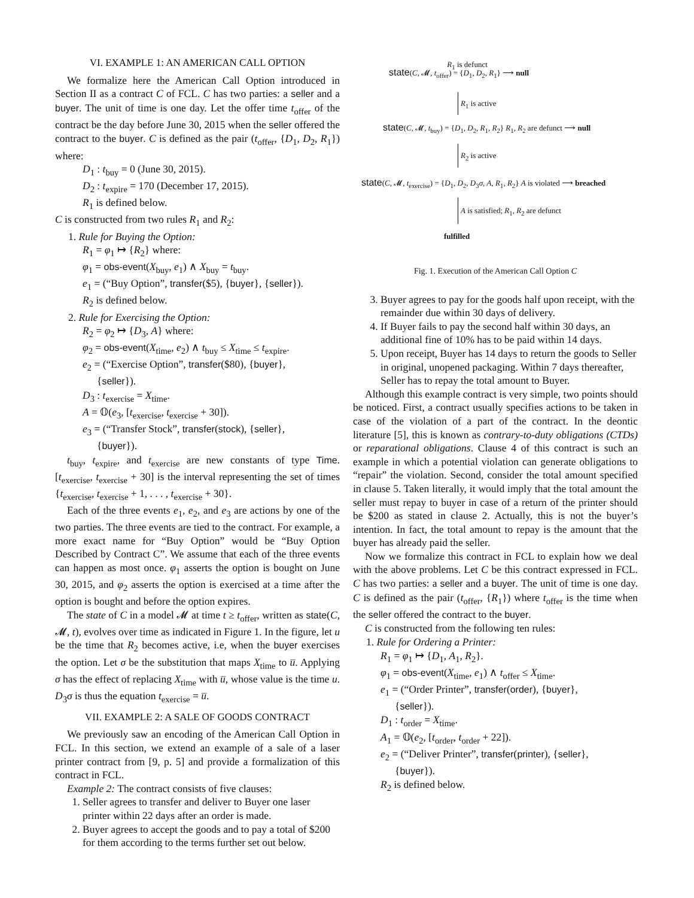VI. EXAMPLE 1: AN AMERICAN CALL OPTION
We formalize here the American Call Option introduced in Section II as a contract C of FCL. C has two parties: a seller and a buyer. The unit of time is one day. Let the offer time t<sub>offer</sub> of the contract be the day before June 30, 2015 when the seller offered the contract to the buyer. C is defined as the pair (t<sub>offer</sub>, {D<sub>1</sub>, D<sub>2</sub>, R<sub>1</sub>}) where:
D<sub>1</sub> : t<sub>buy</sub> = 0 (June 30, 2015).
D<sub>2</sub> : t<sub>expire</sub> = 170 (December 17, 2015).
R<sub>1</sub> is defined below.
C is constructed from two rules R<sub>1</sub> and R<sub>2</sub>:
1. Rule for Buying the Option:
R<sub>1</sub> = φ<sub>1</sub> ↦ {R<sub>2</sub>} where:
φ<sub>1</sub> = obs-event(X<sub>buy</sub>, e<sub>1</sub>) ∧ X<sub>buy</sub> = t<sub>buy</sub>.
e<sub>1</sub> = (“Buy Option”, transfer($5), {buyer}, {seller}).
R<sub>2</sub> is defined below.
2. Rule for Exercising the Option:
R<sub>2</sub> = φ<sub>2</sub> ↦ {D<sub>3</sub>, A} where:
φ<sub>2</sub> = obs-event(X<sub>time</sub>, e<sub>2</sub>) ∧ t<sub>buy</sub> ≤ X<sub>time</sub> ≤ t<sub>expire</sub>.
e<sub>2</sub> = (“Exercise Option”, transfer($80), {buyer},
{seller}).
D<sub>3</sub> : t<sub>exercise</sub> = X<sub>time</sub>.
A = 𝕆(e<sub>3</sub>, [t<sub>exercise</sub>, t<sub>exercise</sub> + 30]).
e<sub>3</sub> = (“Transfer Stock”, transfer(stock), {seller},
{buyer}).
t<sub>buy</sub>, t<sub>expire</sub>, and t<sub>exercise</sub> are new constants of type Time. [t<sub>exercise</sub>, t<sub>exercise</sub> + 30] is the interval representing the set of times {t<sub>exercise</sub>, t<sub>exercise</sub> + 1, . . . , t<sub>exercise</sub> + 30}.
Each of the three events e<sub>1</sub>, e<sub>2</sub>, and e<sub>3</sub> are actions by one of the two parties. The three events are tied to the contract. For example, a more exact name for “Buy Option” would be “Buy Option Described by Contract C”. We assume that each of the three events can happen as most once. φ<sub>1</sub> asserts the option is bought on June 30, 2015, and φ<sub>2</sub> asserts the option is exercised at a time after the option is bought and before the option expires.
The state of C in a model 𝓜 at time t ≥ t<sub>offer</sub>, written as state(C, 𝓜, t), evolves over time as indicated in Figure 1. In the figure, let u be the time that R<sub>2</sub> becomes active, i.e, when the buyer exercises the option. Let σ be the substitution that maps X<sub>time</sub> to u̅. Applying σ has the effect of replacing X<sub>time</sub> with u̅, whose value is the time u. D<sub>3</sub>σ is thus the equation t<sub>exercise</sub> = u̅.
VII. EXAMPLE 2: A SALE OF GOODS CONTRACT
We previously saw an encoding of the American Call Option in FCL. In this section, we extend an example of a sale of a laser printer contract from [9, p. 5] and provide a formalization of this contract in FCL.
Example 2: The contract consists of five clauses:
1. Seller agrees to transfer and deliver to Buyer one laser printer within 22 days after an order is made.
2. Buyer agrees to accept the goods and to pay a total of $200 for them according to the terms further set out below.
state(C, 𝓜, t<sub>offer</sub>) = {D<sub>1</sub>, D<sub>2</sub>, R<sub>1</sub>} ⟶ null R<sub>1</sub> is defunct
R<sub>1</sub> is active
state(C, 𝓜, t<sub>buy</sub>) = {D<sub>1</sub>, D<sub>2</sub>, R<sub>1</sub>, R<sub>2</sub>} R<sub>1</sub>, R<sub>2</sub> are defunct ⟶ null
R<sub>2</sub> is active
state(C, 𝓜, t<sub>exercise</sub>) = {D<sub>1</sub>, D<sub>2</sub>, D<sub>3</sub>σ, A, R<sub>1</sub>, R<sub>2</sub>} A is violated ⟶ breached
A is satisfied; R<sub>1</sub>, R<sub>2</sub> are defunct
fulfilled
Fig. 1. Execution of the American Call Option C
3. Buyer agrees to pay for the goods half upon receipt, with the remainder due within 30 days of delivery.
4. If Buyer fails to pay the second half within 30 days, an additional fine of 10% has to be paid within 14 days.
5. Upon receipt, Buyer has 14 days to return the goods to Seller in original, unopened packaging. Within 7 days thereafter, Seller has to repay the total amount to Buyer.
Although this example contract is very simple, two points should be noticed. First, a contract usually specifies actions to be taken in case of the violation of a part of the contract. In the deontic literature [5], this is known as contrary-to-duty obligations (CTDs) or reparational obligations. Clause 4 of this contract is such an example in which a potential violation can generate obligations to “repair” the violation. Second, consider the total amount specified in clause 5. Taken literally, it would imply that the total amount the seller must repay to buyer in case of a return of the printer should be $200 as stated in clause 2. Actually, this is not the buyer’s intention. In fact, the total amount to repay is the amount that the buyer has already paid the seller.
Now we formalize this contract in FCL to explain how we deal with the above problems. Let C be this contract expressed in FCL. C has two parties: a seller and a buyer. The unit of time is one day. C is defined as the pair (t<sub>offer</sub>, {R<sub>1</sub>}) where t<sub>offer</sub> is the time when the seller offered the contract to the buyer.
C is constructed from the following ten rules:
1. Rule for Ordering a Printer:
R<sub>1</sub> = φ<sub>1</sub> ↦ {D<sub>1</sub>, A<sub>1</sub>, R<sub>2</sub>}.
φ<sub>1</sub> = obs-event(X<sub>time</sub>, e<sub>1</sub>) ∧ t<sub>offer</sub> ≤ X<sub>time</sub>.
e<sub>1</sub> = (“Order Printer”, transfer(order), {buyer},
{seller}).
D<sub>1</sub> : t<sub>order</sub> = X<sub>time</sub>.
A<sub>1</sub> = 𝕆(e<sub>2</sub>, [t<sub>order</sub>, t<sub>order</sub> + 22]).
e<sub>2</sub> = (“Deliver Printer”, transfer(printer), {seller},
{buyer}).
R<sub>2</sub> is defined below.